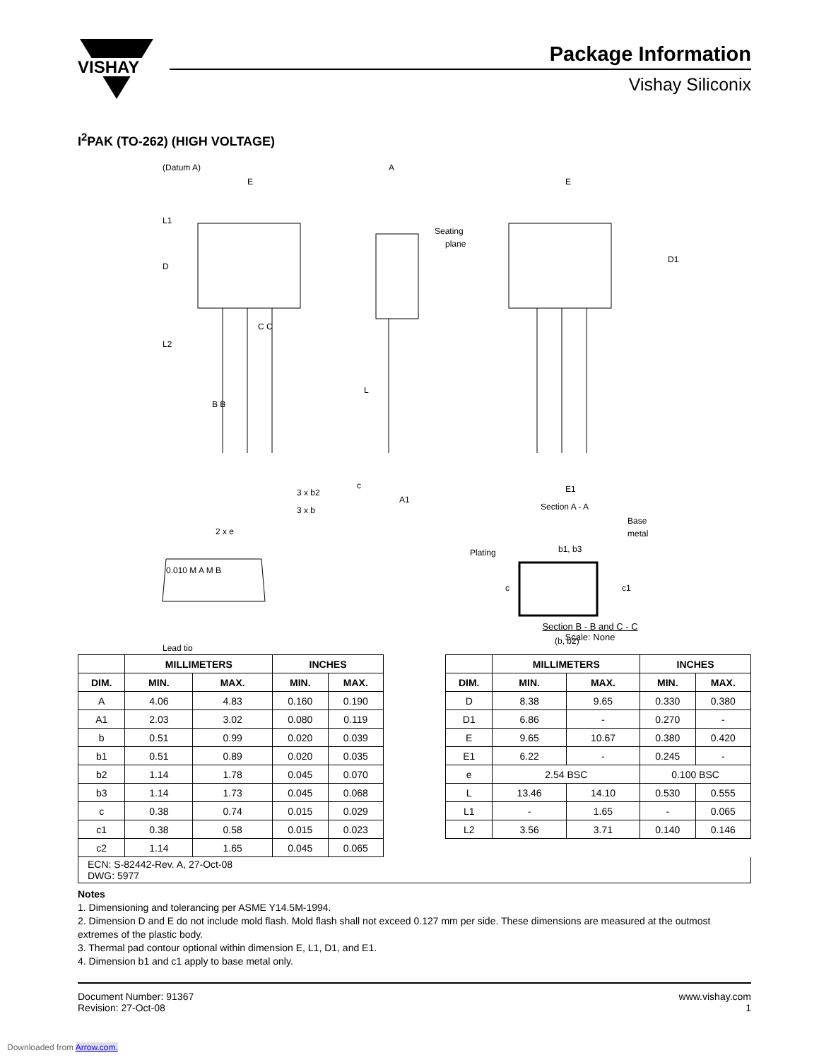VISHAY
Package Information
Vishay Siliconix
I<sup>2</sup>PAK (TO-262) (HIGH VOLTAGE)
(Datum A)
E
A
E
L1
D
L2
L
B B
C C
D1
Seating
plane
3 x b2
3 x b
2 x e
A1
c
E1
Section A - A
0.010 M A M B
Lead tip
Plating
Base
metal
b1, b3
c
c1
(b, b2)
Section B - B and C - C
Scale: None
| | MILLIMETERS | | INCHES | |
| --- | --- | --- | --- | --- |
| DIM. | MIN. | MAX. | MIN. | MAX. |
| A | 4.06 | 4.83 | 0.160 | 0.190 |
| A1 | 2.03 | 3.02 | 0.080 | 0.119 |
| b | 0.51 | 0.99 | 0.020 | 0.039 |
| b1 | 0.51 | 0.89 | 0.020 | 0.035 |
| b2 | 1.14 | 1.78 | 0.045 | 0.070 |
| b3 | 1.14 | 1.73 | 0.045 | 0.068 |
| c | 0.38 | 0.74 | 0.015 | 0.029 |
| c1 | 0.38 | 0.58 | 0.015 | 0.023 |
| c2 | 1.14 | 1.65 | 0.045 | 0.065 |
| | MILLIMETERS | | INCHES | |
| --- | --- | --- | --- | --- |
| DIM. | MIN. | MAX. | MIN. | MAX. |
| D | 8.38 | 9.65 | 0.330 | 0.380 |
| D1 | 6.86 | - | 0.270 | - |
| E | 9.65 | 10.67 | 0.380 | 0.420 |
| E1 | 6.22 | - | 0.245 | - |
| e | 2.54 BSC | | 0.100 BSC | |
| L | 13.46 | 14.10 | 0.530 | 0.555 |
| L1 | - | 1.65 | - | 0.065 |
| L2 | 3.56 | 3.71 | 0.140 | 0.146 |
ECN: S-82442-Rev. A, 27-Oct-08
DWG: 5977
Notes
1. Dimensioning and tolerancing per ASME Y14.5M-1994.
2. Dimension D and E do not include mold flash. Mold flash shall not exceed 0.127 mm per side. These dimensions are measured at the outmost extremes of the plastic body.
3. Thermal pad contour optional within dimension E, L1, D1, and E1.
4. Dimension b1 and c1 apply to base metal only.
Document Number: 91367
Revision: 27-Oct-08
www.vishay.com
1
Downloaded from Arrow.com.